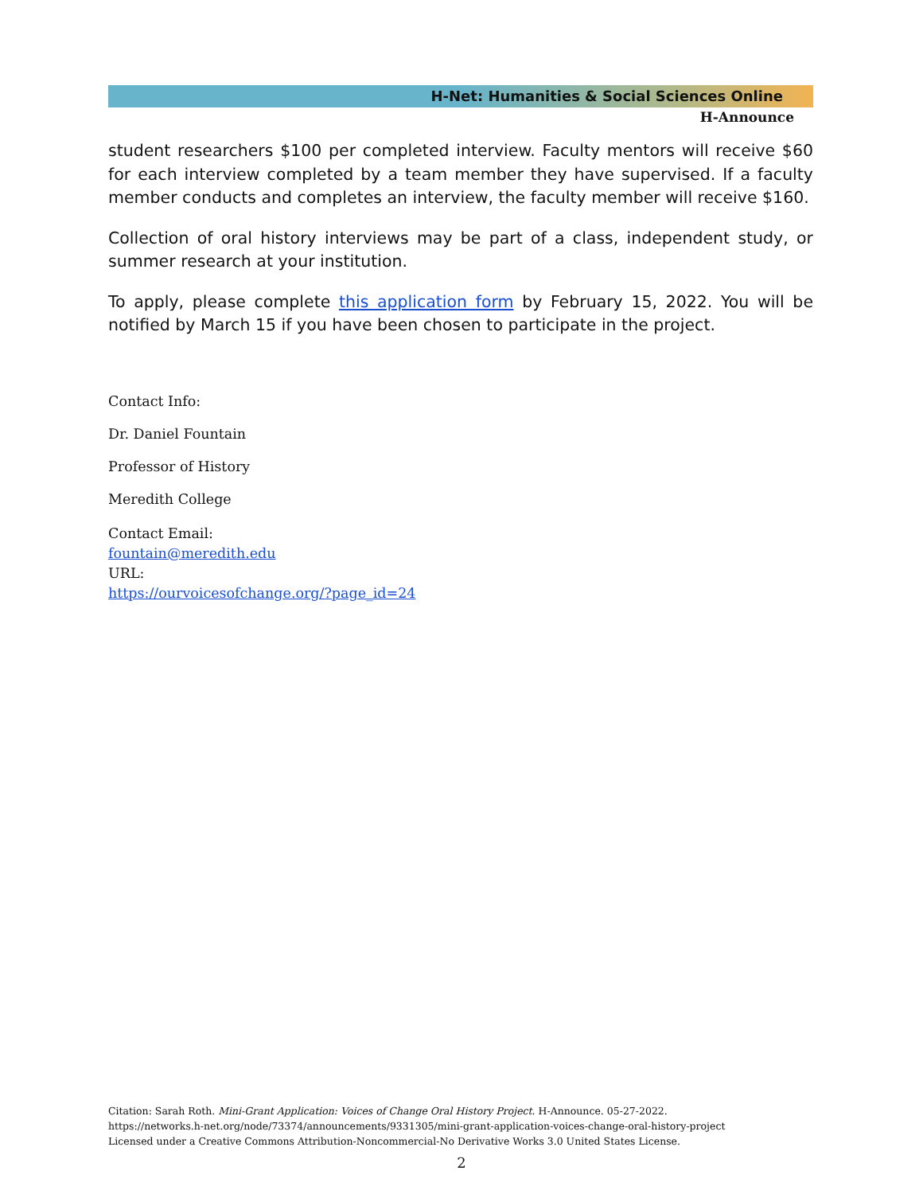H-Net: Humanities & Social Sciences Online
H-Announce
student researchers $100 per completed interview. Faculty mentors will receive $60 for each interview completed by a team member they have supervised. If a faculty member conducts and completes an interview, the faculty member will receive $160.
Collection of oral history interviews may be part of a class, independent study, or summer research at your institution.
To apply, please complete this application form by February 15, 2022. You will be notified by March 15 if you have been chosen to participate in the project.
Contact Info:
Dr. Daniel Fountain
Professor of History
Meredith College
Contact Email:
fountain@meredith.edu
URL:
https://ourvoicesofchange.org/?page_id=24
Citation: Sarah Roth. Mini-Grant Application: Voices of Change Oral History Project. H-Announce. 05-27-2022.
https://networks.h-net.org/node/73374/announcements/9331305/mini-grant-application-voices-change-oral-history-project
Licensed under a Creative Commons Attribution-Noncommercial-No Derivative Works 3.0 United States License.
2